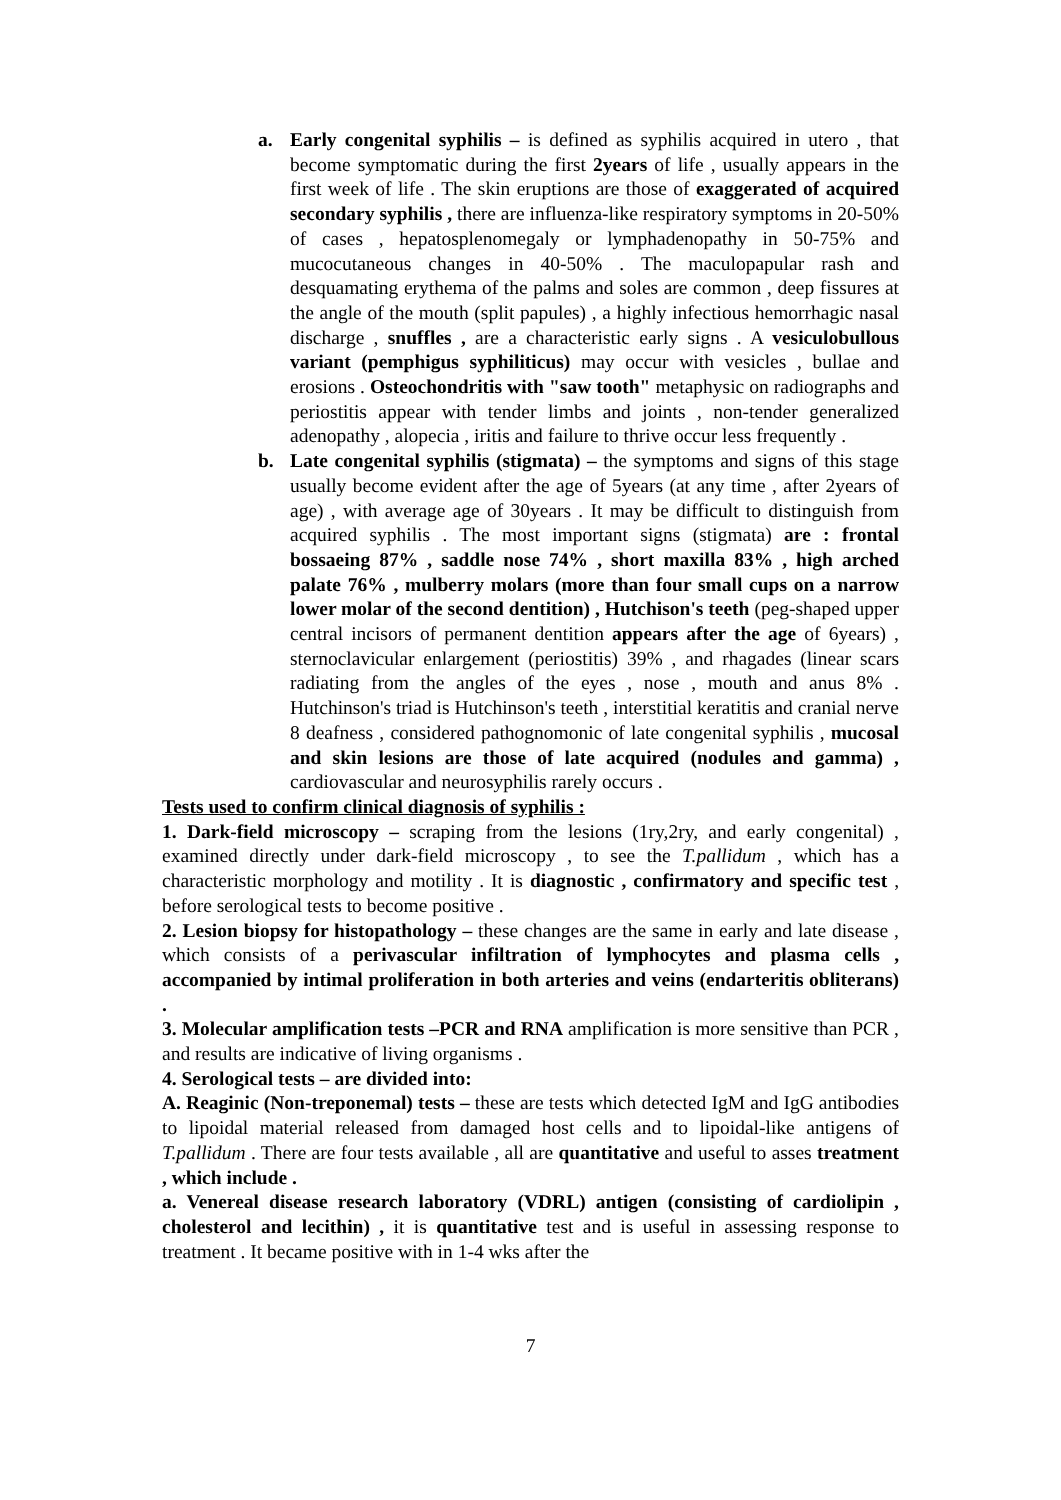a. Early congenital syphilis – is defined as syphilis acquired in utero , that become symptomatic during the first 2years of life , usually appears in the first week of life . The skin eruptions are those of exaggerated of acquired secondary syphilis , there are influenza-like respiratory symptoms in 20-50% of cases , hepatosplenomegaly or lymphadenopathy in 50-75% and mucocutaneous changes in 40-50% . The maculopapular rash and desquamating erythema of the palms and soles are common , deep fissures at the angle of the mouth (split papules) , a highly infectious hemorrhagic nasal discharge , snuffles , are a characteristic early signs . A vesiculobullous variant (pemphigus syphiliticus) may occur with vesicles , bullae and erosions . Osteochondritis with "saw tooth" metaphysic on radiographs and periostitis appear with tender limbs and joints , non-tender generalized adenopathy , alopecia , iritis and failure to thrive occur less frequently .
b. Late congenital syphilis (stigmata) – the symptoms and signs of this stage usually become evident after the age of 5years (at any time , after 2years of age) , with average age of 30years . It may be difficult to distinguish from acquired syphilis . The most important signs (stigmata) are : frontal bossaeing 87% , saddle nose 74% , short maxilla 83% , high arched palate 76% , mulberry molars (more than four small cups on a narrow lower molar of the second dentition) , Hutchison's teeth (peg-shaped upper central incisors of permanent dentition appears after the age of 6years) , sternoclavicular enlargement (periostitis) 39% , and rhagades (linear scars radiating from the angles of the eyes , nose , mouth and anus 8% . Hutchinson's triad is Hutchinson's teeth , interstitial keratitis and cranial nerve 8 deafness , considered pathognomonic of late congenital syphilis , mucosal and skin lesions are those of late acquired (nodules and gamma) , cardiovascular and neurosyphilis rarely occurs .
Tests used to confirm clinical diagnosis of syphilis :
1. Dark-field microscopy – scraping from the lesions (1ry,2ry, and early congenital) , examined directly under dark-field microscopy , to see the T.pallidum , which has a characteristic morphology and motility . It is diagnostic , confirmatory and specific test , before serological tests to become positive .
2. Lesion biopsy for histopathology – these changes are the same in early and late disease , which consists of a perivascular infiltration of lymphocytes and plasma cells , accompanied by intimal proliferation in both arteries and veins (endarteritis obliterans) .
3. Molecular amplification tests –PCR and RNA amplification is more sensitive than PCR , and results are indicative of living organisms .
4. Serological tests – are divided into:
A. Reaginic (Non-treponemal) tests – these are tests which detected IgM and IgG antibodies to lipoidal material released from damaged host cells and to lipoidal-like antigens of T.pallidum . There are four tests available , all are quantitative and useful to asses treatment , which include .
a. Venereal disease research laboratory (VDRL) antigen (consisting of cardiolipin , cholesterol and lecithin) , it is quantitative test and is useful in assessing response to treatment . It became positive with in 1-4 wks after the
7